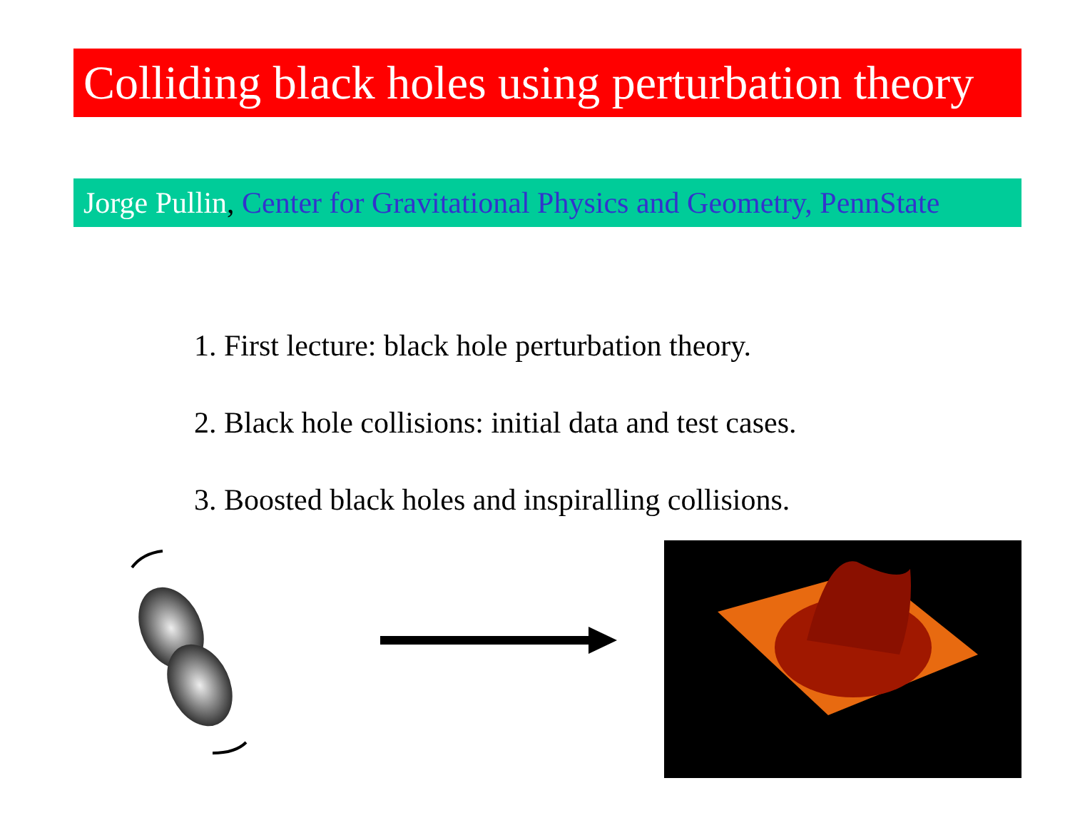Colliding black holes using perturbation theory
Jorge Pullin, Center for Gravitational Physics and Geometry, PennState
1. First lecture: black hole perturbation theory.
2. Black hole collisions: initial data and test cases.
3. Boosted black holes and inspiralling collisions.